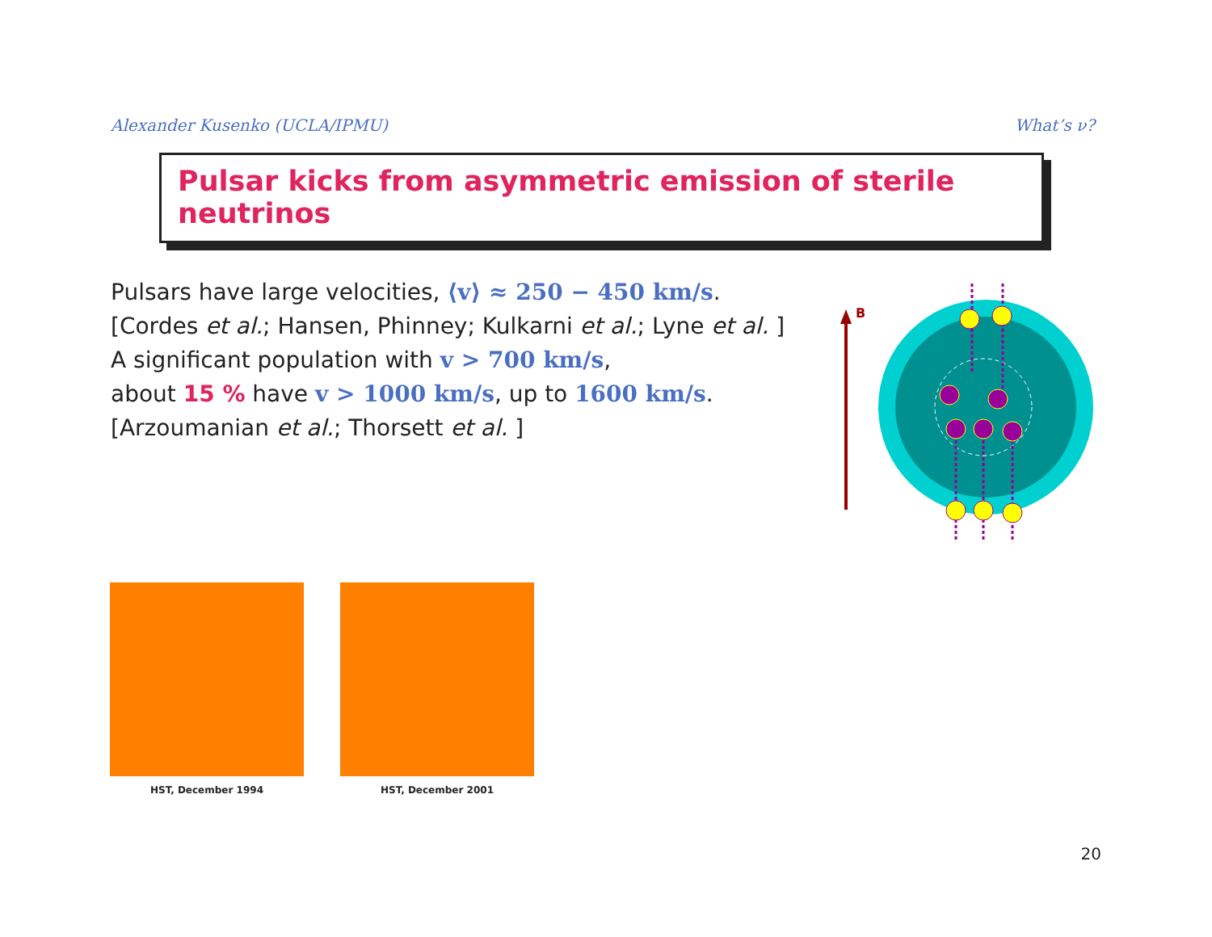Alexander Kusenko (UCLA/IPMU) What’s ν?
Pulsar kicks from asymmetric emission of sterile neutrinos
Pulsars have large velocities, ⟨v⟩ ≈ 250 − 450 km/s.
[Cordes et al.; Hansen, Phinney; Kulkarni et al.; Lyne et al. ]
A significant population with v > 700 km/s,
about 15 % have v > 1000 km/s, up to 1600 km/s.
[Arzoumanian et al.; Thorsett et al. ]
B
HST, December 1994 HST, December 2001
20